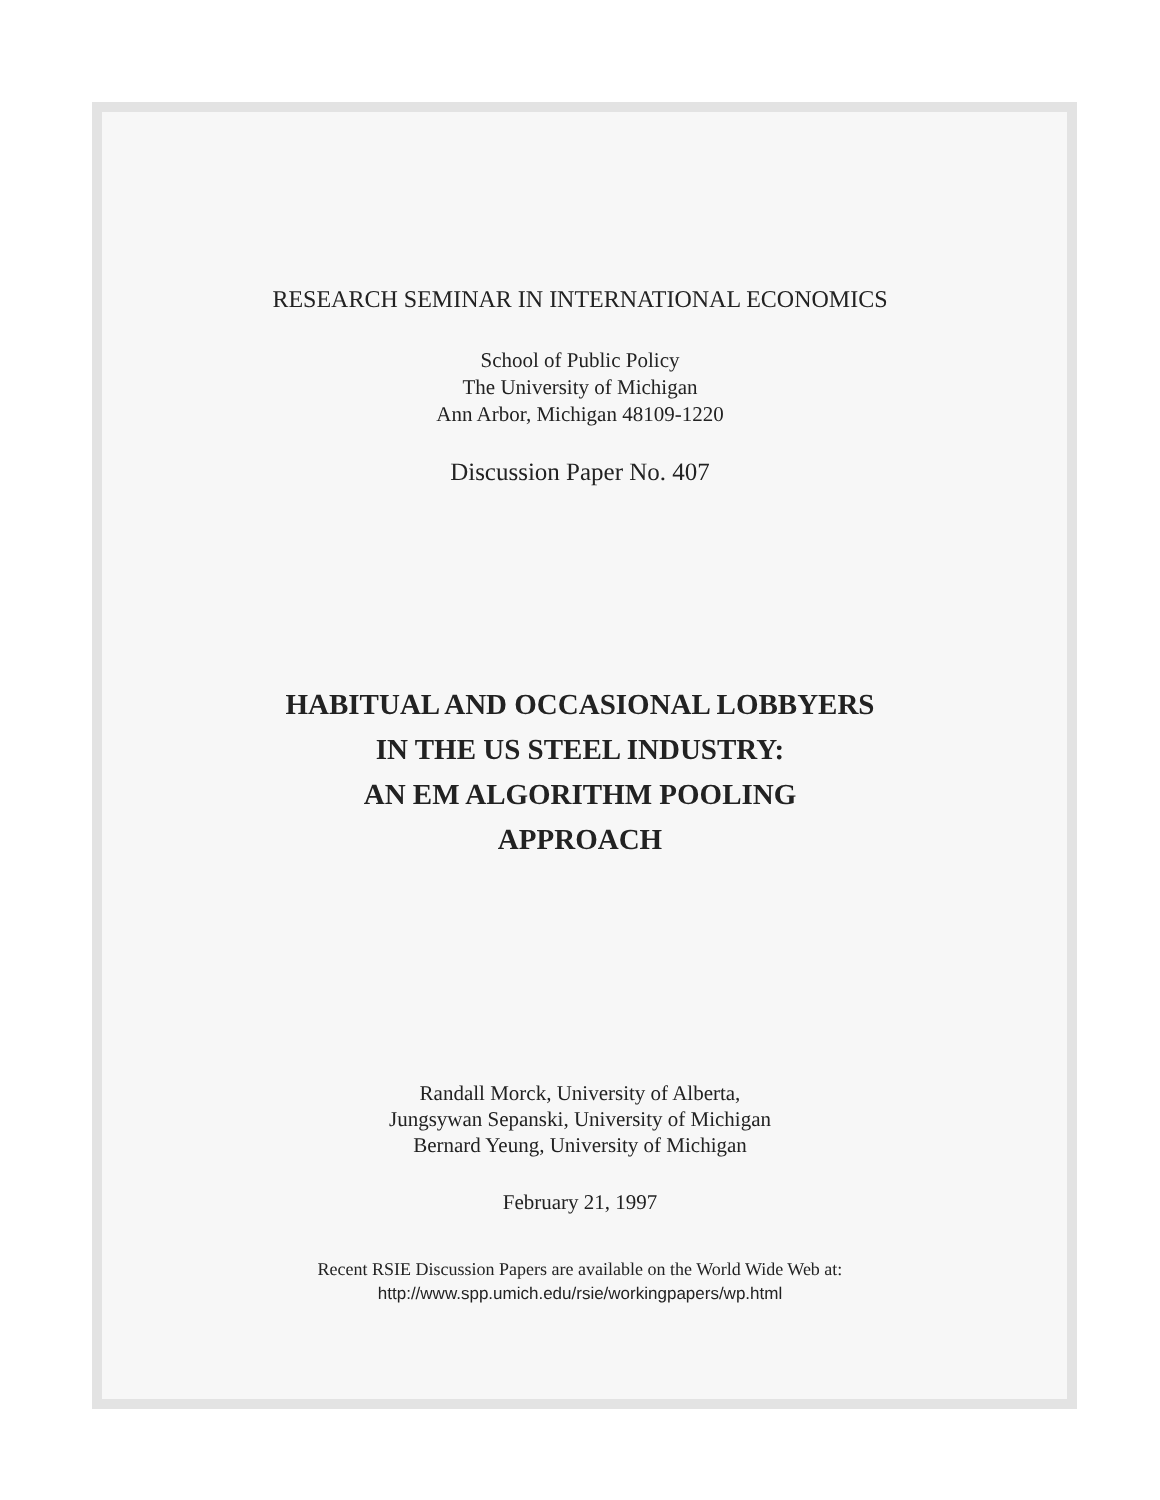RESEARCH SEMINAR IN INTERNATIONAL ECONOMICS
School of Public Policy
The University of Michigan
Ann Arbor, Michigan 48109-1220
Discussion Paper No. 407
HABITUAL AND OCCASIONAL LOBBYERS
IN THE US STEEL INDUSTRY:
AN EM ALGORITHM POOLING
APPROACH
Randall Morck, University of Alberta,
Jungsywan Sepanski, University of Michigan
Bernard Yeung, University of Michigan
February 21, 1997
Recent RSIE Discussion Papers are available on the World Wide Web at:
http://www.spp.umich.edu/rsie/workingpapers/wp.html